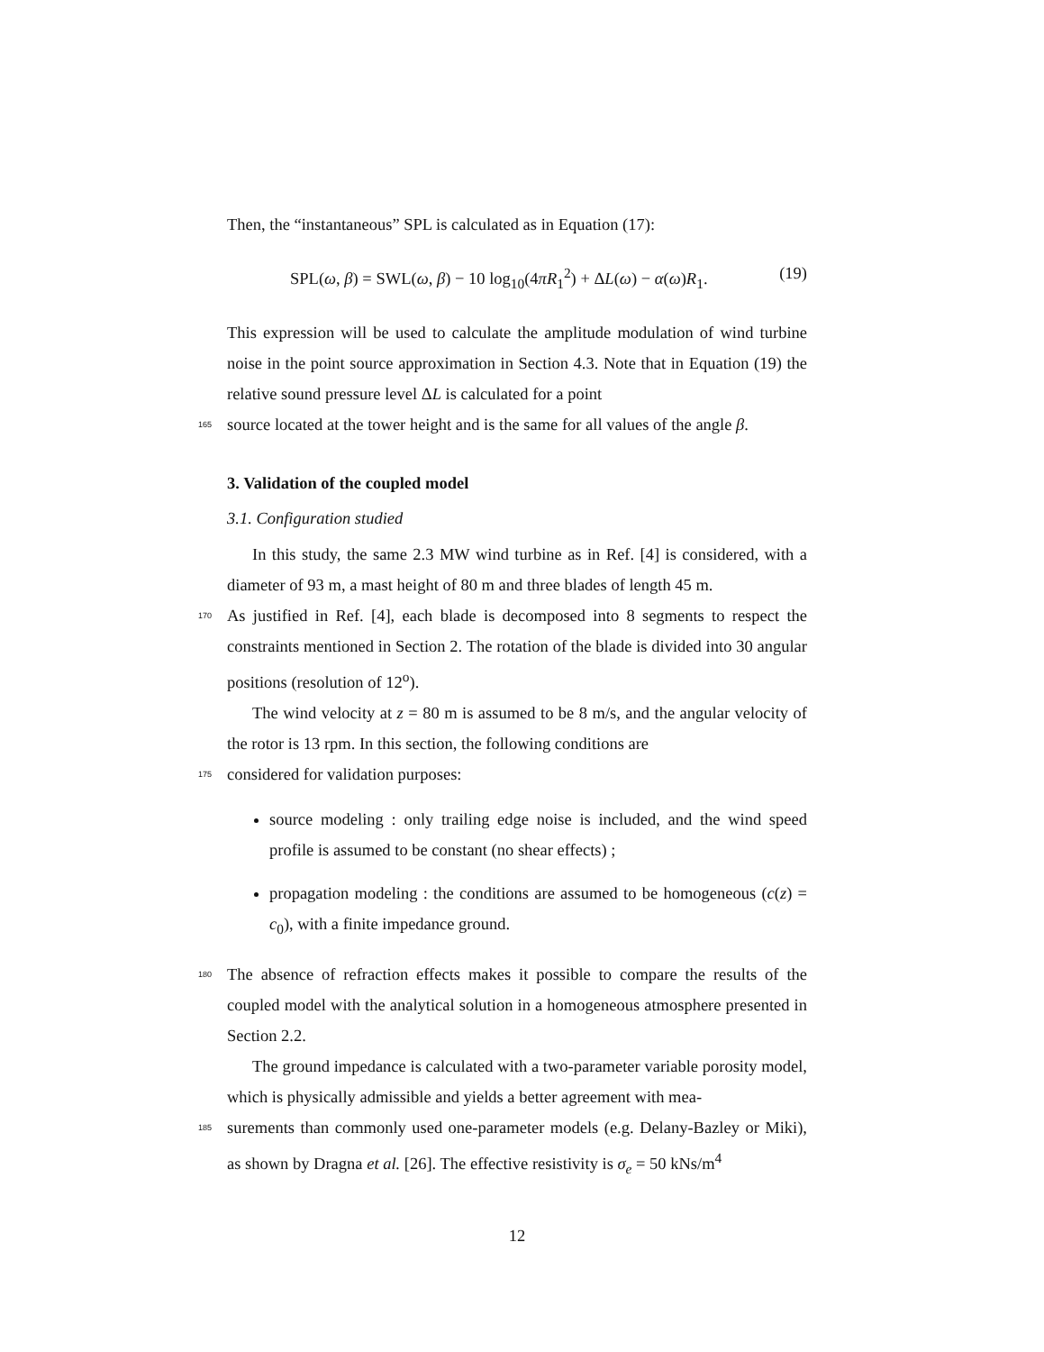Then, the “instantaneous” SPL is calculated as in Equation (17):
SPL(ω, β) = SWL(ω, β) − 10 log<sub>10</sub>(4πR<sub>1</sub><sup>2</sup>) + ΔL(ω) − α(ω)R<sub>1</sub>. (19)
This expression will be used to calculate the amplitude modulation of wind turbine noise in the point source approximation in Section 4.3. Note that in Equation (19) the relative sound pressure level ΔL is calculated for a point
165 source located at the tower height and is the same for all values of the angle β.
3. Validation of the coupled model
3.1. Configuration studied
In this study, the same 2.3 MW wind turbine as in Ref. [4] is considered, with a diameter of 93 m, a mast height of 80 m and three blades of length 45 m.
170 As justified in Ref. [4], each blade is decomposed into 8 segments to respect the constraints mentioned in Section 2. The rotation of the blade is divided into 30 angular positions (resolution of 12<sup>o</sup>).
The wind velocity at z = 80 m is assumed to be 8 m/s, and the angular velocity of the rotor is 13 rpm. In this section, the following conditions are
175 considered for validation purposes:
source modeling : only trailing edge noise is included, and the wind speed profile is assumed to be constant (no shear effects) ;
propagation modeling : the conditions are assumed to be homogeneous (c(z) = c<sub>0</sub>), with a finite impedance ground.
180 The absence of refraction effects makes it possible to compare the results of the coupled model with the analytical solution in a homogeneous atmosphere presented in Section 2.2.
The ground impedance is calculated with a two-parameter variable porosity model, which is physically admissible and yields a better agreement with mea-
185 surements than commonly used one-parameter models (e.g. Delany-Bazley or Miki), as shown by Dragna et al. [26]. The effective resistivity is σ<sub>e</sub> = 50 kNs/m<sup>4</sup>
12